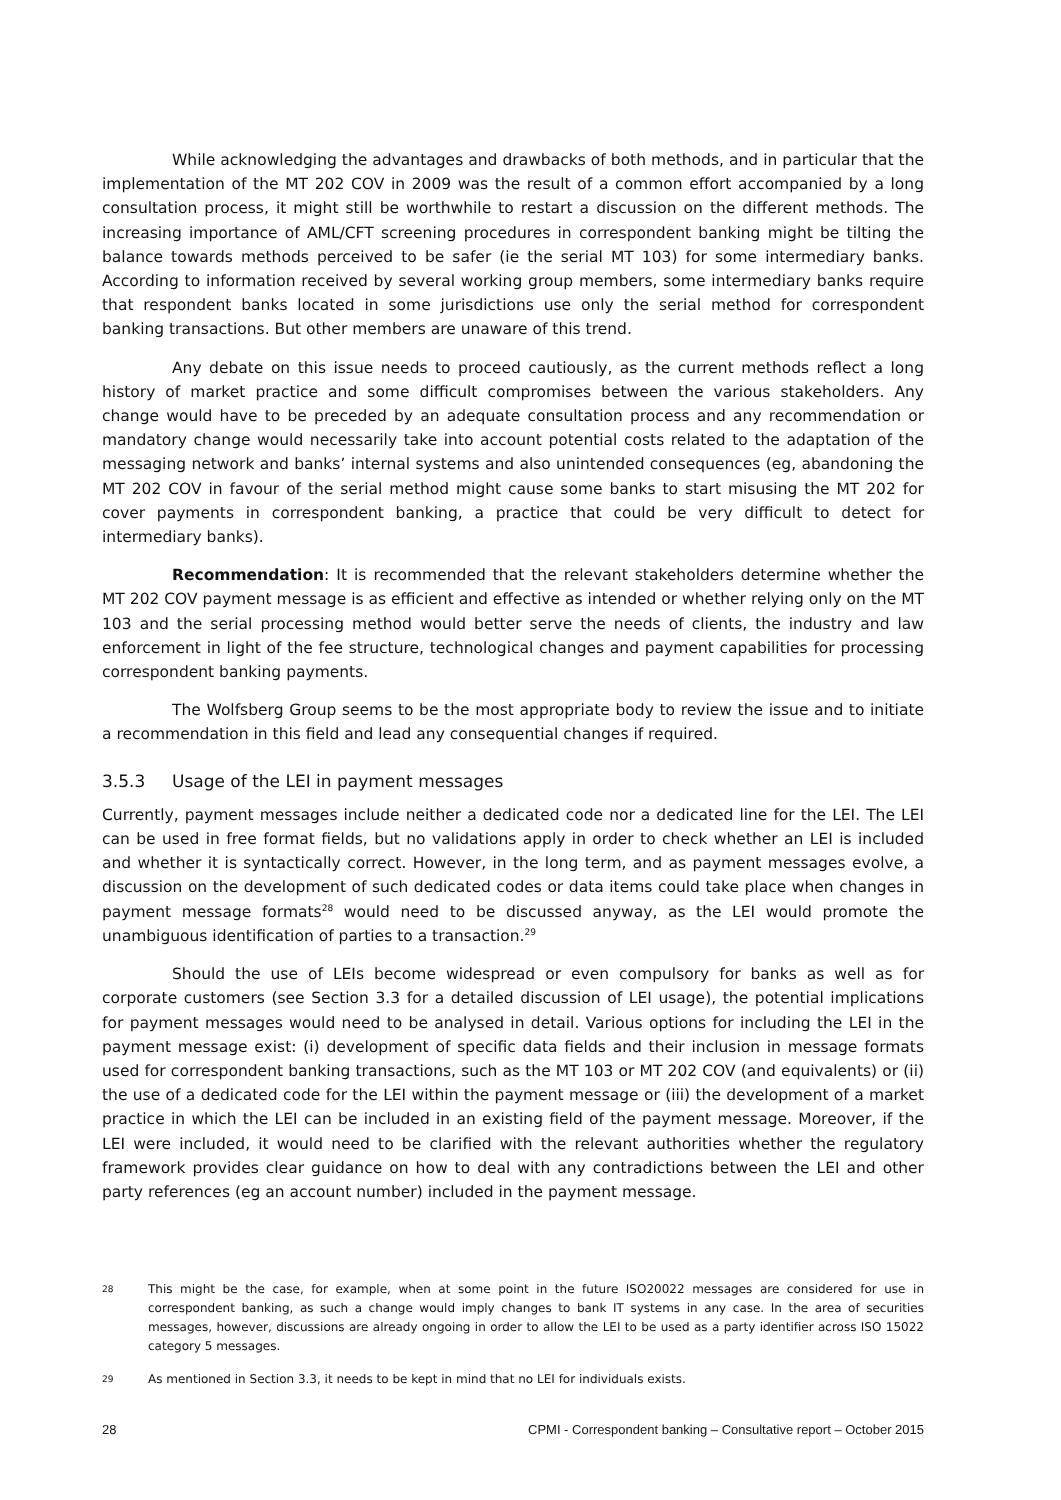While acknowledging the advantages and drawbacks of both methods, and in particular that the implementation of the MT 202 COV in 2009 was the result of a common effort accompanied by a long consultation process, it might still be worthwhile to restart a discussion on the different methods. The increasing importance of AML/CFT screening procedures in correspondent banking might be tilting the balance towards methods perceived to be safer (ie the serial MT 103) for some intermediary banks. According to information received by several working group members, some intermediary banks require that respondent banks located in some jurisdictions use only the serial method for correspondent banking transactions. But other members are unaware of this trend.
Any debate on this issue needs to proceed cautiously, as the current methods reflect a long history of market practice and some difficult compromises between the various stakeholders. Any change would have to be preceded by an adequate consultation process and any recommendation or mandatory change would necessarily take into account potential costs related to the adaptation of the messaging network and banks’ internal systems and also unintended consequences (eg, abandoning the MT 202 COV in favour of the serial method might cause some banks to start misusing the MT 202 for cover payments in correspondent banking, a practice that could be very difficult to detect for intermediary banks).
Recommendation: It is recommended that the relevant stakeholders determine whether the MT 202 COV payment message is as efficient and effective as intended or whether relying only on the MT 103 and the serial processing method would better serve the needs of clients, the industry and law enforcement in light of the fee structure, technological changes and payment capabilities for processing correspondent banking payments.
The Wolfsberg Group seems to be the most appropriate body to review the issue and to initiate a recommendation in this field and lead any consequential changes if required.
3.5.3 Usage of the LEI in payment messages
Currently, payment messages include neither a dedicated code nor a dedicated line for the LEI. The LEI can be used in free format fields, but no validations apply in order to check whether an LEI is included and whether it is syntactically correct. However, in the long term, and as payment messages evolve, a discussion on the development of such dedicated codes or data items could take place when changes in payment message formats<sup>28</sup> would need to be discussed anyway, as the LEI would promote the unambiguous identification of parties to a transaction.<sup>29</sup>
Should the use of LEIs become widespread or even compulsory for banks as well as for corporate customers (see Section 3.3 for a detailed discussion of LEI usage), the potential implications for payment messages would need to be analysed in detail. Various options for including the LEI in the payment message exist: (i) development of specific data fields and their inclusion in message formats used for correspondent banking transactions, such as the MT 103 or MT 202 COV (and equivalents) or (ii) the use of a dedicated code for the LEI within the payment message or (iii) the development of a market practice in which the LEI can be included in an existing field of the payment message. Moreover, if the LEI were included, it would need to be clarified with the relevant authorities whether the regulatory framework provides clear guidance on how to deal with any contradictions between the LEI and other party references (eg an account number) included in the payment message.
28
This might be the case, for example, when at some point in the future ISO20022 messages are considered for use in correspondent banking, as such a change would imply changes to bank IT systems in any case. In the area of securities messages, however, discussions are already ongoing in order to allow the LEI to be used as a party identifier across ISO 15022 category 5 messages.
29
As mentioned in Section 3.3, it needs to be kept in mind that no LEI for individuals exists.
28 CPMI - Correspondent banking – Consultative report – October 2015